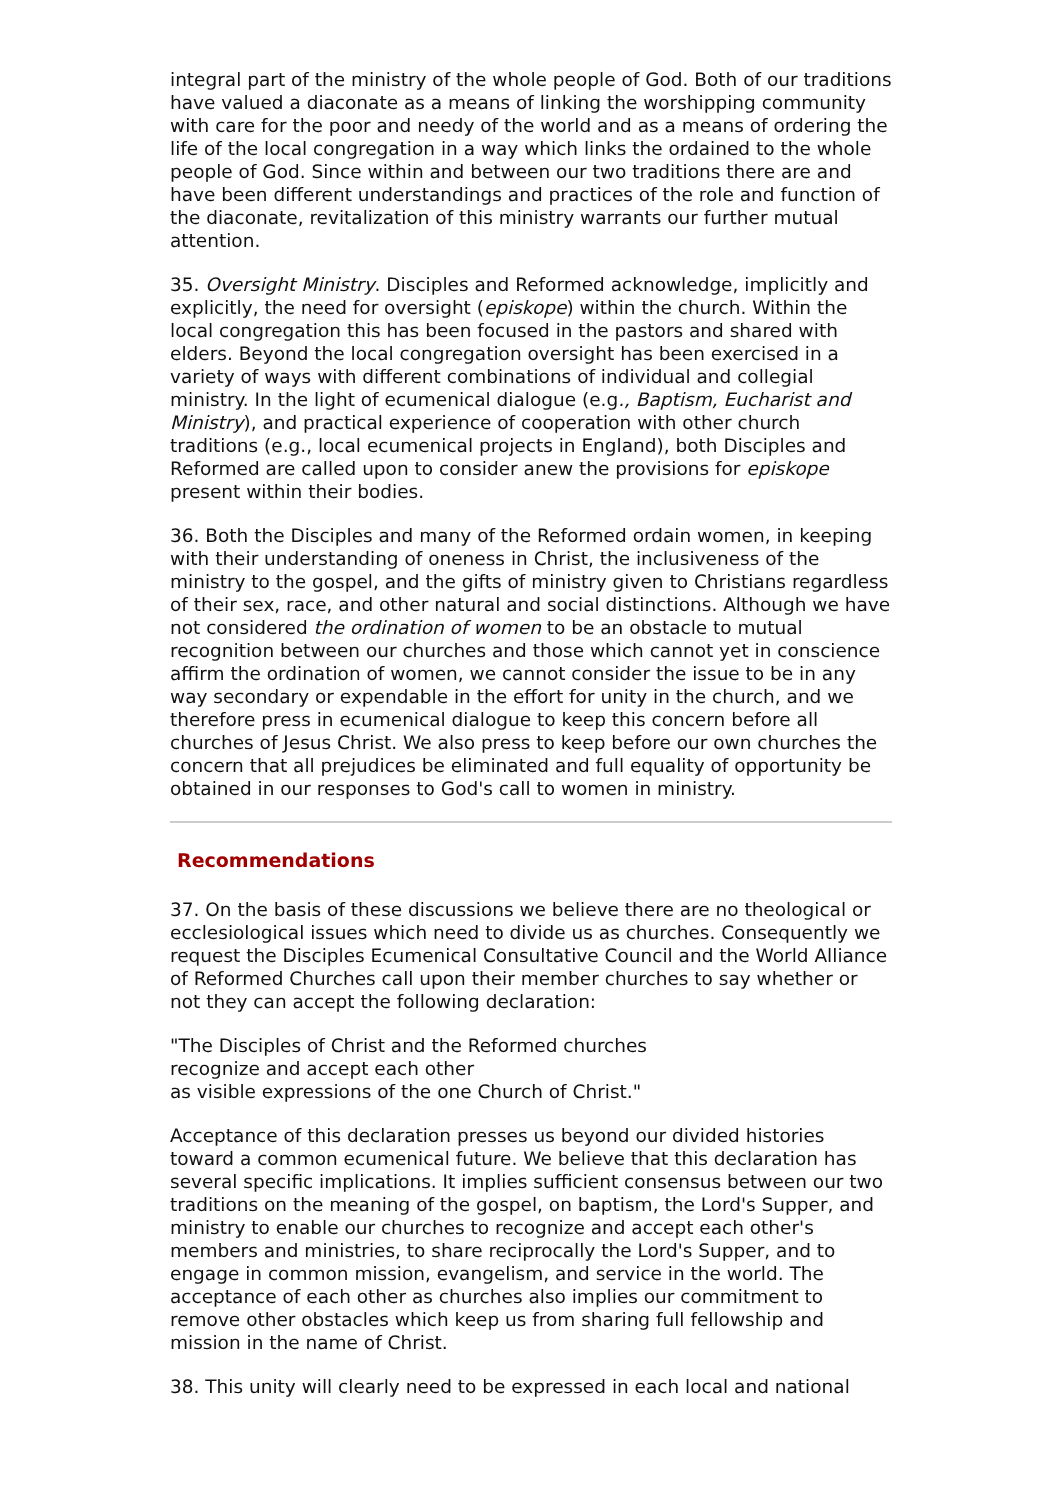integral part of the ministry of the whole people of God. Both of our traditions have valued a diaconate as a means of linking the worshipping community with care for the poor and needy of the world and as a means of ordering the life of the local congregation in a way which links the ordained to the whole people of God. Since within and between our two traditions there are and have been different understandings and practices of the role and function of the diaconate, revitalization of this ministry warrants our further mutual attention.
35. Oversight Ministry. Disciples and Reformed acknowledge, implicitly and explicitly, the need for oversight (episkope) within the church. Within the local congregation this has been focused in the pastors and shared with elders. Beyond the local congregation oversight has been exercised in a variety of ways with different combinations of individual and collegial ministry. In the light of ecumenical dialogue (e.g., Baptism, Eucharist and Ministry), and practical experience of cooperation with other church traditions (e.g., local ecumenical projects in England), both Disciples and Reformed are called upon to consider anew the provisions for episkope present within their bodies.
36. Both the Disciples and many of the Reformed ordain women, in keeping with their understanding of oneness in Christ, the inclusiveness of the ministry to the gospel, and the gifts of ministry given to Christians regardless of their sex, race, and other natural and social distinctions. Although we have not considered the ordination of women to be an obstacle to mutual recognition between our churches and those which cannot yet in conscience affirm the ordination of women, we cannot consider the issue to be in any way secondary or expendable in the effort for unity in the church, and we therefore press in ecumenical dialogue to keep this concern before all churches of Jesus Christ. We also press to keep before our own churches the concern that all prejudices be eliminated and full equality of opportunity be obtained in our responses to God's call to women in ministry.
Recommendations
37. On the basis of these discussions we believe there are no theological or ecclesiological issues which need to divide us as churches. Consequently we request the Disciples Ecumenical Consultative Council and the World Alliance of Reformed Churches call upon their member churches to say whether or not they can accept the following declaration:
"The Disciples of Christ and the Reformed churches
recognize and accept each other
as visible expressions of the one Church of Christ."
Acceptance of this declaration presses us beyond our divided histories toward a common ecumenical future. We believe that this declaration has several specific implications. It implies sufficient consensus between our two traditions on the meaning of the gospel, on baptism, the Lord's Supper, and ministry to enable our churches to recognize and accept each other's members and ministries, to share reciprocally the Lord's Supper, and to engage in common mission, evangelism, and service in the world. The acceptance of each other as churches also implies our commitment to remove other obstacles which keep us from sharing full fellowship and mission in the name of Christ.
38. This unity will clearly need to be expressed in each local and national